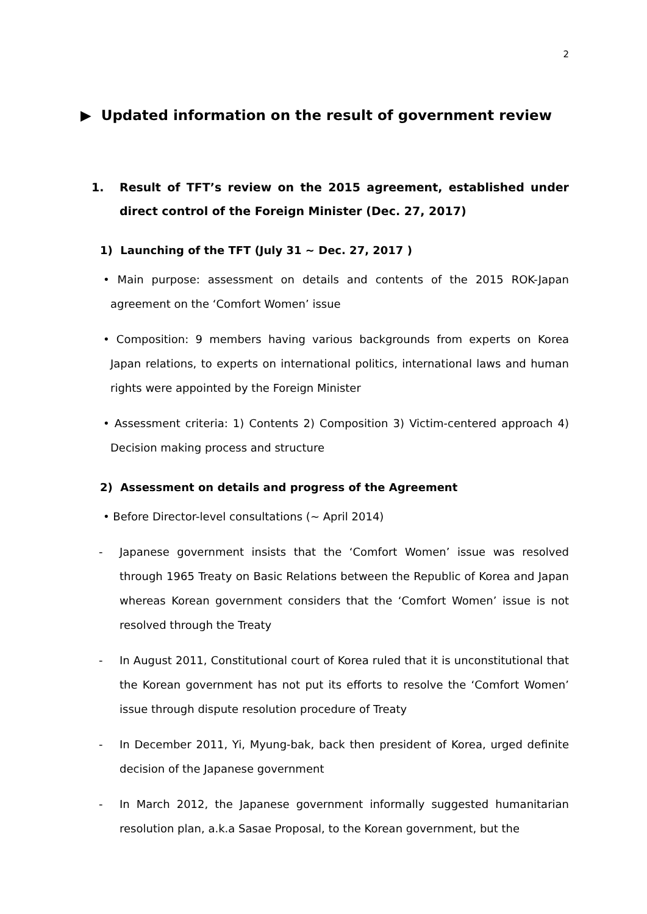2
▶ Updated information on the result of government review
1. Result of TFT’s review on the 2015 agreement, established under direct control of the Foreign Minister (Dec. 27, 2017)
1) Launching of the TFT (July 31 ~ Dec. 27, 2017 )
• Main purpose: assessment on details and contents of the 2015 ROK-Japan agreement on the ‘Comfort Women’ issue
• Composition: 9 members having various backgrounds from experts on Korea Japan relations, to experts on international politics, international laws and human rights were appointed by the Foreign Minister
• Assessment criteria: 1) Contents 2) Composition 3) Victim-centered approach 4) Decision making process and structure
2) Assessment on details and progress of the Agreement
• Before Director-level consultations (~ April 2014)
- Japanese government insists that the ‘Comfort Women’ issue was resolved through 1965 Treaty on Basic Relations between the Republic of Korea and Japan whereas Korean government considers that the ‘Comfort Women’ issue is not resolved through the Treaty
- In August 2011, Constitutional court of Korea ruled that it is unconstitutional that the Korean government has not put its efforts to resolve the ‘Comfort Women’ issue through dispute resolution procedure of Treaty
- In December 2011, Yi, Myung-bak, back then president of Korea, urged definite decision of the Japanese government
- In March 2012, the Japanese government informally suggested humanitarian resolution plan, a.k.a Sasae Proposal, to the Korean government, but the